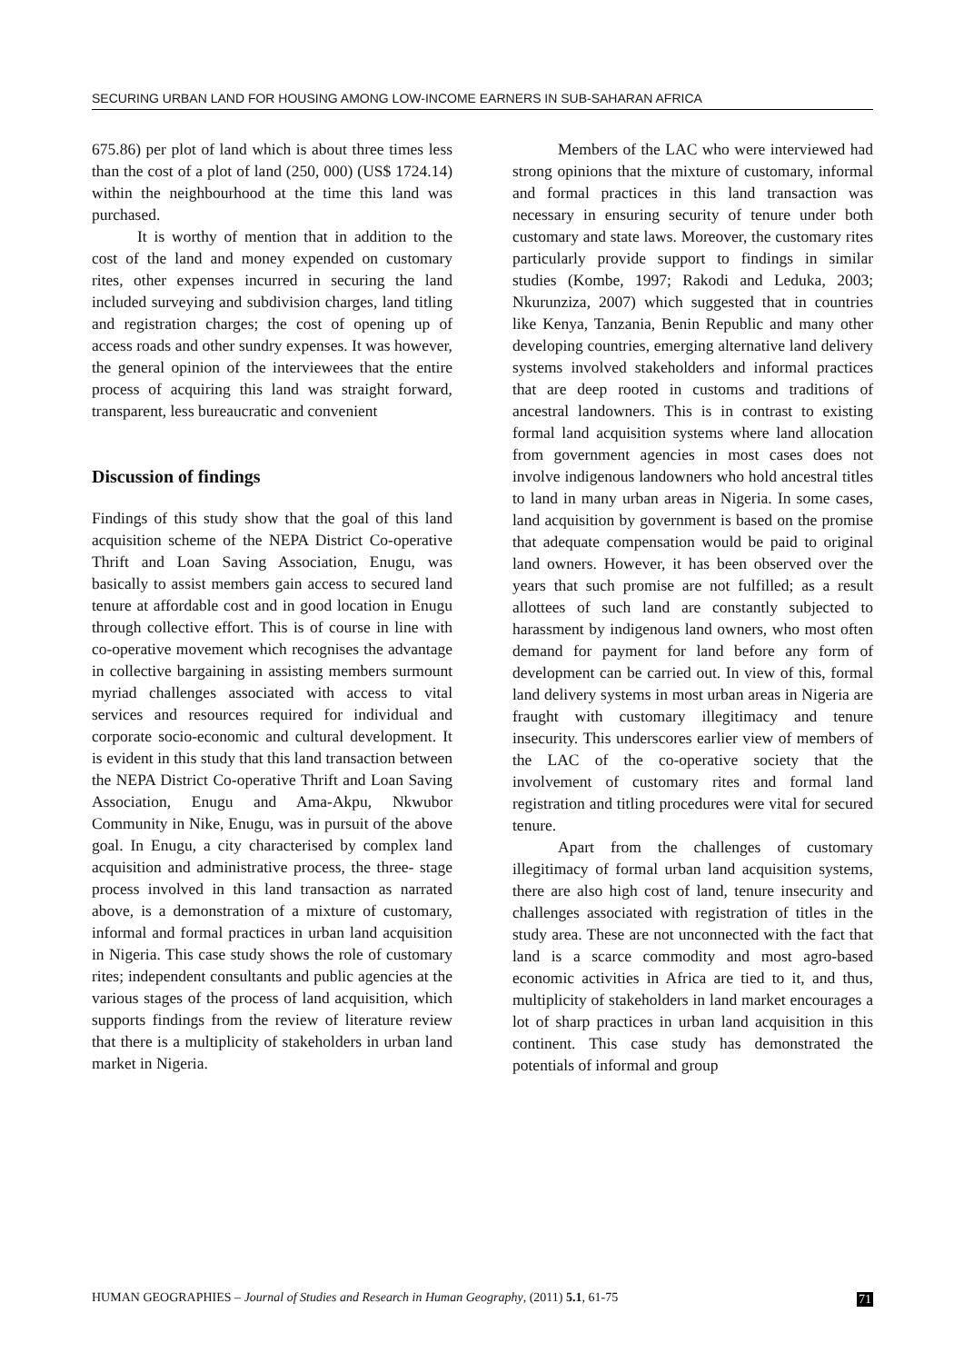SECURING URBAN LAND FOR HOUSING AMONG LOW-INCOME EARNERS IN SUB-SAHARAN AFRICA
675.86) per plot of land which is about three times less than the cost of a plot of land (250, 000) (US$ 1724.14) within the neighbourhood at the time this land was purchased.
It is worthy of mention that in addition to the cost of the land and money expended on customary rites, other expenses incurred in securing the land included surveying and subdivision charges, land titling and registration charges; the cost of opening up of access roads and other sundry expenses. It was however, the general opinion of the interviewees that the entire process of acquiring this land was straight forward, transparent, less bureaucratic and convenient
Discussion of findings
Findings of this study show that the goal of this land acquisition scheme of the NEPA District Co-operative Thrift and Loan Saving Association, Enugu, was basically to assist members gain access to secured land tenure at affordable cost and in good location in Enugu through collective effort. This is of course in line with co-operative movement which recognises the advantage in collective bargaining in assisting members surmount myriad challenges associated with access to vital services and resources required for individual and corporate socio-economic and cultural development. It is evident in this study that this land transaction between the NEPA District Co-operative Thrift and Loan Saving Association, Enugu and Ama-Akpu, Nkwubor Community in Nike, Enugu, was in pursuit of the above goal. In Enugu, a city characterised by complex land acquisition and administrative process, the three- stage process involved in this land transaction as narrated above, is a demonstration of a mixture of customary, informal and formal practices in urban land acquisition in Nigeria. This case study shows the role of customary rites; independent consultants and public agencies at the various stages of the process of land acquisition, which supports findings from the review of literature review that there is a multiplicity of stakeholders in urban land market in Nigeria.
Members of the LAC who were interviewed had strong opinions that the mixture of customary, informal and formal practices in this land transaction was necessary in ensuring security of tenure under both customary and state laws. Moreover, the customary rites particularly provide support to findings in similar studies (Kombe, 1997; Rakodi and Leduka, 2003; Nkurunziza, 2007) which suggested that in countries like Kenya, Tanzania, Benin Republic and many other developing countries, emerging alternative land delivery systems involved stakeholders and informal practices that are deep rooted in customs and traditions of ancestral landowners. This is in contrast to existing formal land acquisition systems where land allocation from government agencies in most cases does not involve indigenous landowners who hold ancestral titles to land in many urban areas in Nigeria. In some cases, land acquisition by government is based on the promise that adequate compensation would be paid to original land owners. However, it has been observed over the years that such promise are not fulfilled; as a result allottees of such land are constantly subjected to harassment by indigenous land owners, who most often demand for payment for land before any form of development can be carried out. In view of this, formal land delivery systems in most urban areas in Nigeria are fraught with customary illegitimacy and tenure insecurity. This underscores earlier view of members of the LAC of the co-operative society that the involvement of customary rites and formal land registration and titling procedures were vital for secured tenure.
Apart from the challenges of customary illegitimacy of formal urban land acquisition systems, there are also high cost of land, tenure insecurity and challenges associated with registration of titles in the study area. These are not unconnected with the fact that land is a scarce commodity and most agro-based economic activities in Africa are tied to it, and thus, multiplicity of stakeholders in land market encourages a lot of sharp practices in urban land acquisition in this continent. This case study has demonstrated the potentials of informal and group
HUMAN GEOGRAPHIES – Journal of Studies and Research in Human Geography, (2011) 5.1, 61-75 71